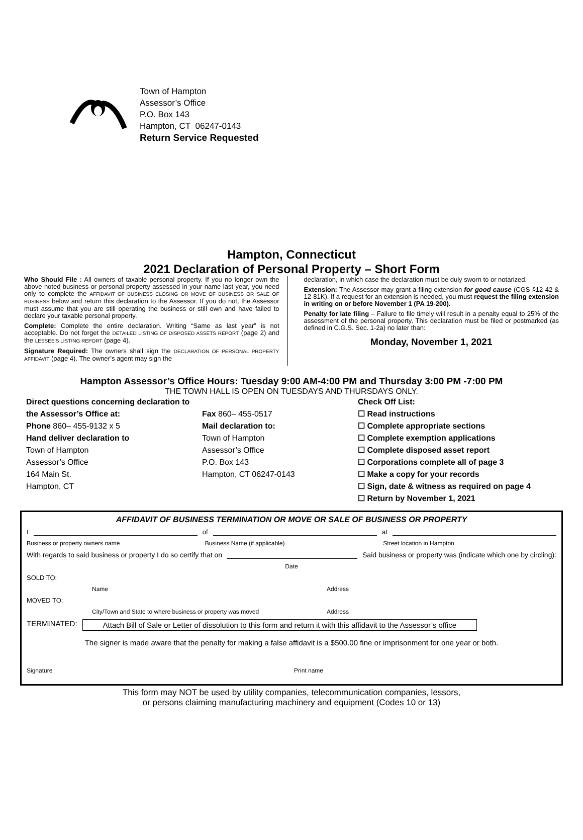Town of Hampton
Assessor’s Office
P.O. Box 143
Hampton, CT 06247-0143
Return Service Requested
Hampton, Connecticut
2021 Declaration of Personal Property – Short Form
Who Should File : All owners of taxable personal property. If you no longer own the above noted business or personal property assessed in your name last year, you need only to complete the AFFIDAVIT OF BUSINESS CLOSING OR MOVE OF BUSINESS OR SALE OF BUSINESS below and return this declaration to the Assessor. If you do not, the Assessor must assume that you are still operating the business or still own and have failed to declare your taxable personal property.
Complete: Complete the entire declaration. Writing “Same as last year” is not acceptable. Do not forget the DETAILED LISTING OF DISPOSED ASSETS REPORT (page 2) and the LESSEE’S LISTING REPORT (page 4).
Signature Required: The owners shall sign the DECLARATION OF PERSONAL PROPERTY AFFIDAVIT (page 4). The owner’s agent may sign the
declaration, in which case the declaration must be duly sworn to or notarized.
Extension: The Assessor may grant a filing extension for good cause (CGS §12-42 & 12-81K). If a request for an extension is needed, you must request the filing extension in writing on or before November 1 (PA 19-200).
Penalty for late filing – Failure to file timely will result in a penalty equal to 25% of the assessment of the personal property. This declaration must be filed or postmarked (as defined in C.G.S. Sec. 1-2a) no later than:
Monday, November 1, 2021
Hampton Assessor’s Office Hours: Tuesday 9:00 AM-4:00 PM and Thursday 3:00 PM -7:00 PM
THE TOWN HALL IS OPEN ON TUESDAYS AND THURSDAYS ONLY.
Direct questions concerning declaration to the Assessor’s Office at:
Phone 860– 455-9132 x 5
Hand deliver declaration to
Town of Hampton
Assessor’s Office
164 Main St.
Hampton, CT
Fax 860– 455-0517
Mail declaration to:
Town of Hampton
Assessor’s Office
P.O. Box 143
Hampton, CT 06247-0143
Check Off List:
☐ Read instructions
☐ Complete appropriate sections
☐ Complete exemption applications
☐ Complete disposed asset report
☐ Corporations complete all of page 3
☐ Make a copy for your records
☐ Sign, date & witness as required on page 4
☐ Return by November 1, 2021
AFFIDAVIT OF BUSINESS TERMINATION OR MOVE OR SALE OF BUSINESS OR PROPERTY
I of at
Business or property owners name Business Name (if applicable) Street location in Hampton
With regards to said business or property I do so certify that on Said business or property was (indicate which one by circling):
Date
SOLD TO:
Name Address
MOVED TO:
City/Town and State to where business or property was moved Address
TERMINATED: Attach Bill of Sale or Letter of dissolution to this form and return it with this affidavit to the Assessor’s office
The signer is made aware that the penalty for making a false affidavit is a $500.00 fine or imprisonment for one year or both.
Signature Print name
This form may NOT be used by utility companies, telecommunication companies, lessors,
or persons claiming manufacturing machinery and equipment (Codes 10 or 13)